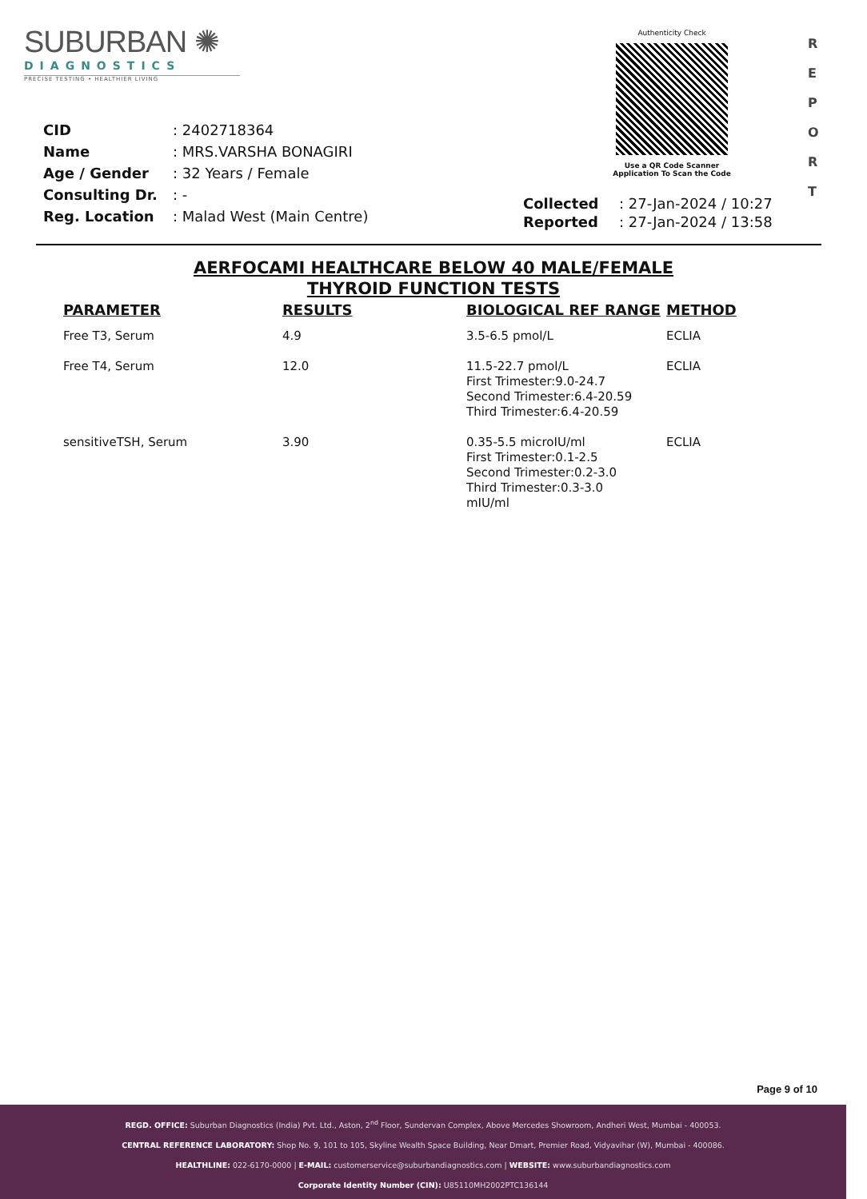SUBURBAN ✺
DIAGNOSTICS
PRECISE TESTING • HEALTHIER LIVING
Authenticity Check
Use a QR Code Scanner
Application To Scan the Code
R E P O R T
| CID | : 2402718364 |
| Name | : MRS.VARSHA BONAGIRI |
| Age / Gender | : 32 Years / Female |
| Consulting Dr. | : - |
| Reg. Location | : Malad West (Main Centre) |
| Collected | : 27-Jan-2024 / 10:27 |
| Reported | : 27-Jan-2024 / 13:58 |
AERFOCAMI HEALTHCARE BELOW 40 MALE/FEMALE
THYROID FUNCTION TESTS
| PARAMETER | RESULTS | BIOLOGICAL REF RANGE | METHOD |
| --- | --- | --- | --- |
| Free T3, Serum | 4.9 | 3.5-6.5 pmol/L | ECLIA |
| Free T4, Serum | 12.0 | 11.5-22.7 pmol/L First Trimester:9.0-24.7 Second Trimester:6.4-20.59 Third Trimester:6.4-20.59 | ECLIA |
| sensitiveTSH, Serum | 3.90 | 0.35-5.5 microIU/ml First Trimester:0.1-2.5 Second Trimester:0.2-3.0 Third Trimester:0.3-3.0 mIU/ml | ECLIA |
Page 9 of 10
REGD. OFFICE: Suburban Diagnostics (India) Pvt. Ltd., Aston, 2<sup>nd</sup> Floor, Sundervan Complex, Above Mercedes Showroom, Andheri West, Mumbai - 400053.
CENTRAL REFERENCE LABORATORY: Shop No. 9, 101 to 105, Skyline Wealth Space Building, Near Dmart, Premier Road, Vidyavihar (W), Mumbai - 400086.
HEALTHLINE: 022-6170-0000 | E-MAIL: customerservice@suburbandiagnostics.com | WEBSITE: www.suburbandiagnostics.com
Corporate Identity Number (CIN): U85110MH2002PTC136144